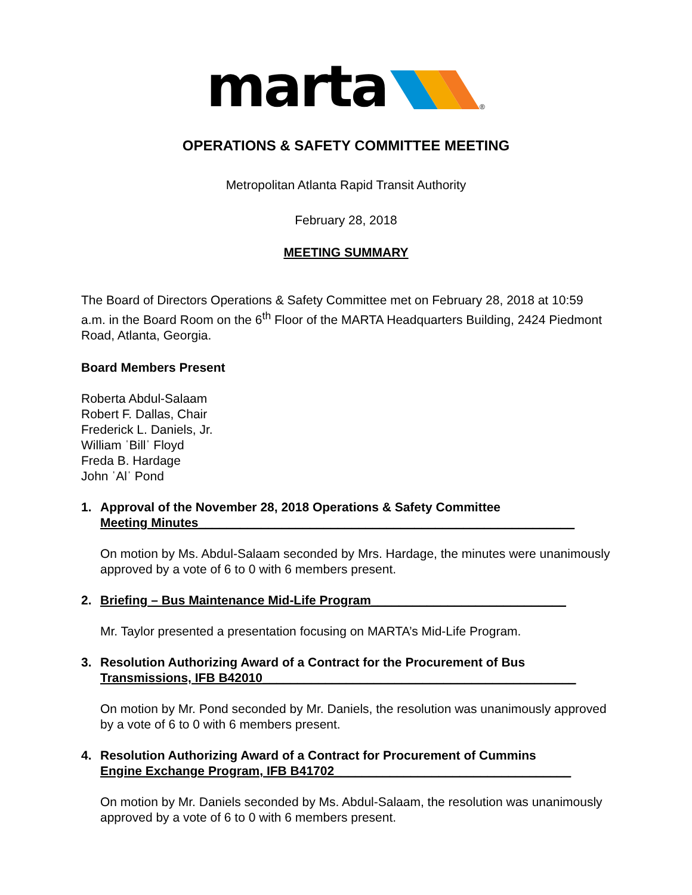marta
®
OPERATIONS & SAFETY COMMITTEE MEETING
Metropolitan Atlanta Rapid Transit Authority
February 28, 2018
MEETING SUMMARY
The Board of Directors Operations & Safety Committee met on February 28, 2018 at 10:59 a.m. in the Board Room on the 6<sup>th</sup> Floor of the MARTA Headquarters Building, 2424 Piedmont Road, Atlanta, Georgia.
Board Members Present
Roberta Abdul-Salaam
Robert F. Dallas, Chair
Frederick L. Daniels, Jr.
William ˈBillˈ Floyd
Freda B. Hardage
John ˈAlˈ Pond
1. Approval of the November 28, 2018 Operations & Safety Committee
Meeting Minutes______________________________________________________
On motion by Ms. Abdul-Salaam seconded by Mrs. Hardage, the minutes were unanimously approved by a vote of 6 to 0 with 6 members present.
2. Briefing – Bus Maintenance Mid-Life Program____________________________
Mr. Taylor presented a presentation focusing on MARTA’s Mid-Life Program.
3. Resolution Authorizing Award of a Contract for the Procurement of Bus
Transmissions, IFB B42010_____________________________________________
On motion by Mr. Pond seconded by Mr. Daniels, the resolution was unanimously approved by a vote of 6 to 0 with 6 members present.
4. Resolution Authorizing Award of a Contract for Procurement of Cummins
Engine Exchange Program, IFB B41702__________________________________
On motion by Mr. Daniels seconded by Ms. Abdul-Salaam, the resolution was unanimously approved by a vote of 6 to 0 with 6 members present.